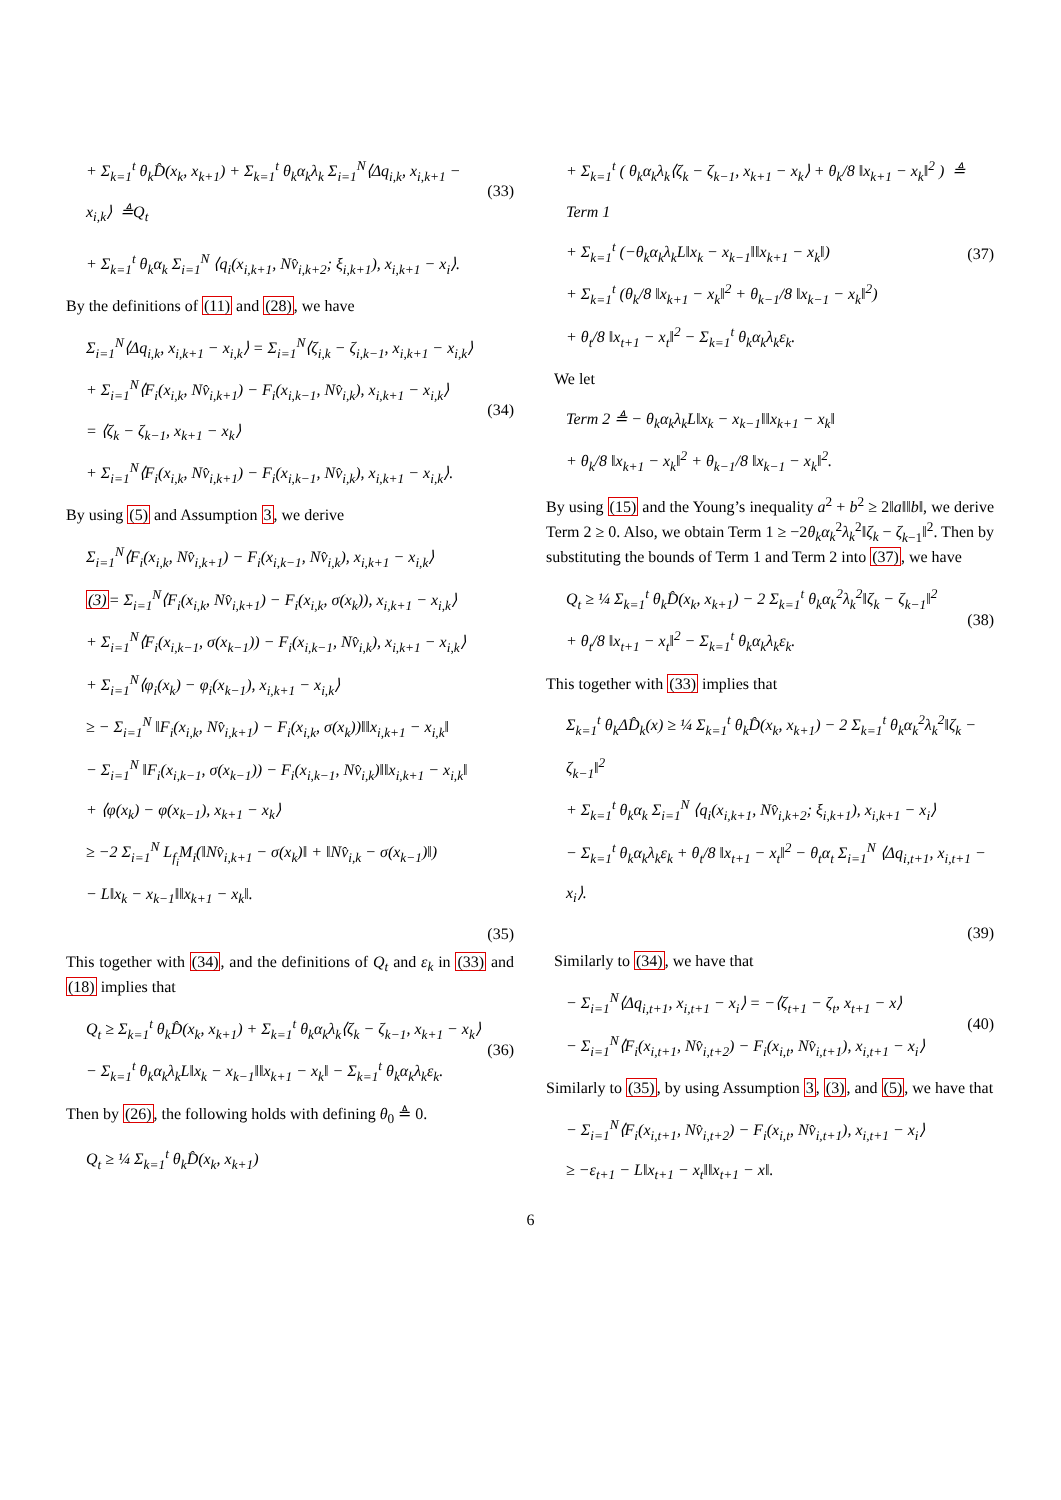+ Σ<sub>k=1</sub><sup>t</sup> θ<sub>k</sub>D̂(x<sub>k</sub>, x<sub>k+1</sub>) + Σ<sub>k=1</sub><sup>t</sup> θ<sub>k</sub>α<sub>k</sub>λ<sub>k</sub> Σ<sub>i=1</sub><sup>N</sup>⟨Δq<sub>i,k</sub>, x<sub>i,k+1</sub> − x<sub>i,k</sub>⟩ ≜Q<sub>t</sub>
(33)
+ Σ<sub>k=1</sub><sup>t</sup> θ<sub>k</sub>α<sub>k</sub> Σ<sub>i=1</sub><sup>N</sup> ⟨q<sub>i</sub>(x<sub>i,k+1</sub>, Nv̂<sub>i,k+2</sub>; ξ<sub>i,k+1</sub>), x<sub>i,k+1</sub> − x<sub>i</sub>⟩.
By the definitions of (11) and (28), we have
Σ<sub>i=1</sub><sup>N</sup>⟨Δq<sub>i,k</sub>, x<sub>i,k+1</sub> − x<sub>i,k</sub>⟩ = Σ<sub>i=1</sub><sup>N</sup>⟨ζ<sub>i,k</sub> − ζ<sub>i,k−1</sub>, x<sub>i,k+1</sub> − x<sub>i,k</sub>⟩
+ Σ<sub>i=1</sub><sup>N</sup>⟨F<sub>i</sub>(x<sub>i,k</sub>, Nv̂<sub>i,k+1</sub>) − F<sub>i</sub>(x<sub>i,k−1</sub>, Nv̂<sub>i,k</sub>), x<sub>i,k+1</sub> − x<sub>i,k</sub>⟩
= ⟨ζ<sub>k</sub> − ζ<sub>k−1</sub>, x<sub>k+1</sub> − x<sub>k</sub>⟩
+ Σ<sub>i=1</sub><sup>N</sup>⟨F<sub>i</sub>(x<sub>i,k</sub>, Nv̂<sub>i,k+1</sub>) − F<sub>i</sub>(x<sub>i,k−1</sub>, Nv̂<sub>i,k</sub>), x<sub>i,k+1</sub> − x<sub>i,k</sub>⟩.
(34)
By using (5) and Assumption 3, we derive
Σ<sub>i=1</sub><sup>N</sup>⟨F<sub>i</sub>(x<sub>i,k</sub>, Nv̂<sub>i,k+1</sub>) − F<sub>i</sub>(x<sub>i,k−1</sub>, Nv̂<sub>i,k</sub>), x<sub>i,k+1</sub> − x<sub>i,k</sub>⟩
(3)= Σ<sub>i=1</sub><sup>N</sup>⟨F<sub>i</sub>(x<sub>i,k</sub>, Nv̂<sub>i,k+1</sub>) − F<sub>i</sub>(x<sub>i,k</sub>, σ(x<sub>k</sub>)), x<sub>i,k+1</sub> − x<sub>i,k</sub>⟩
+ Σ<sub>i=1</sub><sup>N</sup>⟨F<sub>i</sub>(x<sub>i,k−1</sub>, σ(x<sub>k−1</sub>)) − F<sub>i</sub>(x<sub>i,k−1</sub>, Nv̂<sub>i,k</sub>), x<sub>i,k+1</sub> − x<sub>i,k</sub>⟩
+ Σ<sub>i=1</sub><sup>N</sup>⟨φ<sub>i</sub>(x<sub>k</sub>) − φ<sub>i</sub>(x<sub>k−1</sub>), x<sub>i,k+1</sub> − x<sub>i,k</sub>⟩
≥ − Σ<sub>i=1</sub><sup>N</sup> ‖F<sub>i</sub>(x<sub>i,k</sub>, Nv̂<sub>i,k+1</sub>) − F<sub>i</sub>(x<sub>i,k</sub>, σ(x<sub>k</sub>))‖‖x<sub>i,k+1</sub> − x<sub>i,k</sub>‖
− Σ<sub>i=1</sub><sup>N</sup> ‖F<sub>i</sub>(x<sub>i,k−1</sub>, σ(x<sub>k−1</sub>)) − F<sub>i</sub>(x<sub>i,k−1</sub>, Nv̂<sub>i,k</sub>)‖‖x<sub>i,k+1</sub> − x<sub>i,k</sub>‖
+ ⟨φ(x<sub>k</sub>) − φ(x<sub>k−1</sub>), x<sub>k+1</sub> − x<sub>k</sub>⟩
≥ −2 Σ<sub>i=1</sub><sup>N</sup> L<sub>f<sub>i</sub></sub>M<sub>i</sub>(‖Nv̂<sub>i,k+1</sub> − σ(x<sub>k</sub>)‖ + ‖Nv̂<sub>i,k</sub> − σ(x<sub>k−1</sub>)‖)
− L‖x<sub>k</sub> − x<sub>k−1</sub>‖‖x<sub>k+1</sub> − x<sub>k</sub>‖.
(35)
This together with (34), and the definitions of Q<sub>t</sub> and ε<sub>k</sub> in (33) and (18) implies that
Q<sub>t</sub> ≥ Σ<sub>k=1</sub><sup>t</sup> θ<sub>k</sub>D̂(x<sub>k</sub>, x<sub>k+1</sub>) + Σ<sub>k=1</sub><sup>t</sup> θ<sub>k</sub>α<sub>k</sub>λ<sub>k</sub>⟨ζ<sub>k</sub> − ζ<sub>k−1</sub>, x<sub>k+1</sub> − x<sub>k</sub>⟩
− Σ<sub>k=1</sub><sup>t</sup> θ<sub>k</sub>α<sub>k</sub>λ<sub>k</sub>L‖x<sub>k</sub> − x<sub>k−1</sub>‖‖x<sub>k+1</sub> − x<sub>k</sub>‖ − Σ<sub>k=1</sub><sup>t</sup> θ<sub>k</sub>α<sub>k</sub>λ<sub>k</sub>ε<sub>k</sub>.
(36)
Then by (26), the following holds with defining θ<sub>0</sub> ≜ 0.
Q<sub>t</sub> ≥ ¼ Σ<sub>k=1</sub><sup>t</sup> θ<sub>k</sub>D̂(x<sub>k</sub>, x<sub>k+1</sub>)
+ Σ<sub>k=1</sub><sup>t</sup> ( θ<sub>k</sub>α<sub>k</sub>λ<sub>k</sub>⟨ζ<sub>k</sub> − ζ<sub>k−1</sub>, x<sub>k+1</sub> − x<sub>k</sub>⟩ + θ<sub>k</sub>/8 ‖x<sub>k+1</sub> − x<sub>k</sub>‖<sup>2</sup> ) ≜ Term 1
+ Σ<sub>k=1</sub><sup>t</sup> (−θ<sub>k</sub>α<sub>k</sub>λ<sub>k</sub>L‖x<sub>k</sub> − x<sub>k−1</sub>‖‖x<sub>k+1</sub> − x<sub>k</sub>‖)
+ Σ<sub>k=1</sub><sup>t</sup> (θ<sub>k</sub>/8 ‖x<sub>k+1</sub> − x<sub>k</sub>‖<sup>2</sup> + θ<sub>k−1</sub>/8 ‖x<sub>k−1</sub> − x<sub>k</sub>‖<sup>2</sup>)
+ θ<sub>t</sub>/8 ‖x<sub>t+1</sub> − x<sub>t</sub>‖<sup>2</sup> − Σ<sub>k=1</sub><sup>t</sup> θ<sub>k</sub>α<sub>k</sub>λ<sub>k</sub>ε<sub>k</sub>.
(37)
We let
Term 2 ≜ − θ<sub>k</sub>α<sub>k</sub>λ<sub>k</sub>L‖x<sub>k</sub> − x<sub>k−1</sub>‖‖x<sub>k+1</sub> − x<sub>k</sub>‖
+ θ<sub>k</sub>/8 ‖x<sub>k+1</sub> − x<sub>k</sub>‖<sup>2</sup> + θ<sub>k−1</sub>/8 ‖x<sub>k−1</sub> − x<sub>k</sub>‖<sup>2</sup>.
By using (15) and the Young’s inequality a<sup>2</sup> + b<sup>2</sup> ≥ 2‖a‖‖b‖, we derive Term 2 ≥ 0. Also, we obtain Term 1 ≥ −2θ<sub>k</sub>α<sub>k</sub><sup>2</sup>λ<sub>k</sub><sup>2</sup>‖ζ<sub>k</sub> − ζ<sub>k−1</sub>‖<sup>2</sup>. Then by substituting the bounds of Term 1 and Term 2 into (37), we have
Q<sub>t</sub> ≥ ¼ Σ<sub>k=1</sub><sup>t</sup> θ<sub>k</sub>D̂(x<sub>k</sub>, x<sub>k+1</sub>) − 2 Σ<sub>k=1</sub><sup>t</sup> θ<sub>k</sub>α<sub>k</sub><sup>2</sup>λ<sub>k</sub><sup>2</sup>‖ζ<sub>k</sub> − ζ<sub>k−1</sub>‖<sup>2</sup>
+ θ<sub>t</sub>/8 ‖x<sub>t+1</sub> − x<sub>t</sub>‖<sup>2</sup> − Σ<sub>k=1</sub><sup>t</sup> θ<sub>k</sub>α<sub>k</sub>λ<sub>k</sub>ε<sub>k</sub>.
(38)
This together with (33) implies that
Σ<sub>k=1</sub><sup>t</sup> θ<sub>k</sub>ΔD̂<sub>k</sub>(x) ≥ ¼ Σ<sub>k=1</sub><sup>t</sup> θ<sub>k</sub>D̂(x<sub>k</sub>, x<sub>k+1</sub>) − 2 Σ<sub>k=1</sub><sup>t</sup> θ<sub>k</sub>α<sub>k</sub><sup>2</sup>λ<sub>k</sub><sup>2</sup>‖ζ<sub>k</sub> − ζ<sub>k−1</sub>‖<sup>2</sup>
+ Σ<sub>k=1</sub><sup>t</sup> θ<sub>k</sub>α<sub>k</sub> Σ<sub>i=1</sub><sup>N</sup> ⟨q<sub>i</sub>(x<sub>i,k+1</sub>, Nv̂<sub>i,k+2</sub>; ξ<sub>i,k+1</sub>), x<sub>i,k+1</sub> − x<sub>i</sub>⟩
− Σ<sub>k=1</sub><sup>t</sup> θ<sub>k</sub>α<sub>k</sub>λ<sub>k</sub>ε<sub>k</sub> + θ<sub>t</sub>/8 ‖x<sub>t+1</sub> − x<sub>t</sub>‖<sup>2</sup> − θ<sub>t</sub>α<sub>t</sub> Σ<sub>i=1</sub><sup>N</sup> ⟨Δq<sub>i,t+1</sub>, x<sub>i,t+1</sub> − x<sub>i</sub>⟩.
(39)
Similarly to (34), we have that
− Σ<sub>i=1</sub><sup>N</sup>⟨Δq<sub>i,t+1</sub>, x<sub>i,t+1</sub> − x<sub>i</sub>⟩ = −⟨ζ<sub>t+1</sub> − ζ<sub>t</sub>, x<sub>t+1</sub> − x⟩
− Σ<sub>i=1</sub><sup>N</sup>⟨F<sub>i</sub>(x<sub>i,t+1</sub>, Nv̂<sub>i,t+2</sub>) − F<sub>i</sub>(x<sub>i,t</sub>, Nv̂<sub>i,t+1</sub>), x<sub>i,t+1</sub> − x<sub>i</sub>⟩
(40)
Similarly to (35), by using Assumption 3, (3), and (5), we have that
− Σ<sub>i=1</sub><sup>N</sup>⟨F<sub>i</sub>(x<sub>i,t+1</sub>, Nv̂<sub>i,t+2</sub>) − F<sub>i</sub>(x<sub>i,t</sub>, Nv̂<sub>i,t+1</sub>), x<sub>i,t+1</sub> − x<sub>i</sub>⟩
≥ −ε<sub>t+1</sub> − L‖x<sub>t+1</sub> − x<sub>t</sub>‖‖x<sub>t+1</sub> − x‖.
6